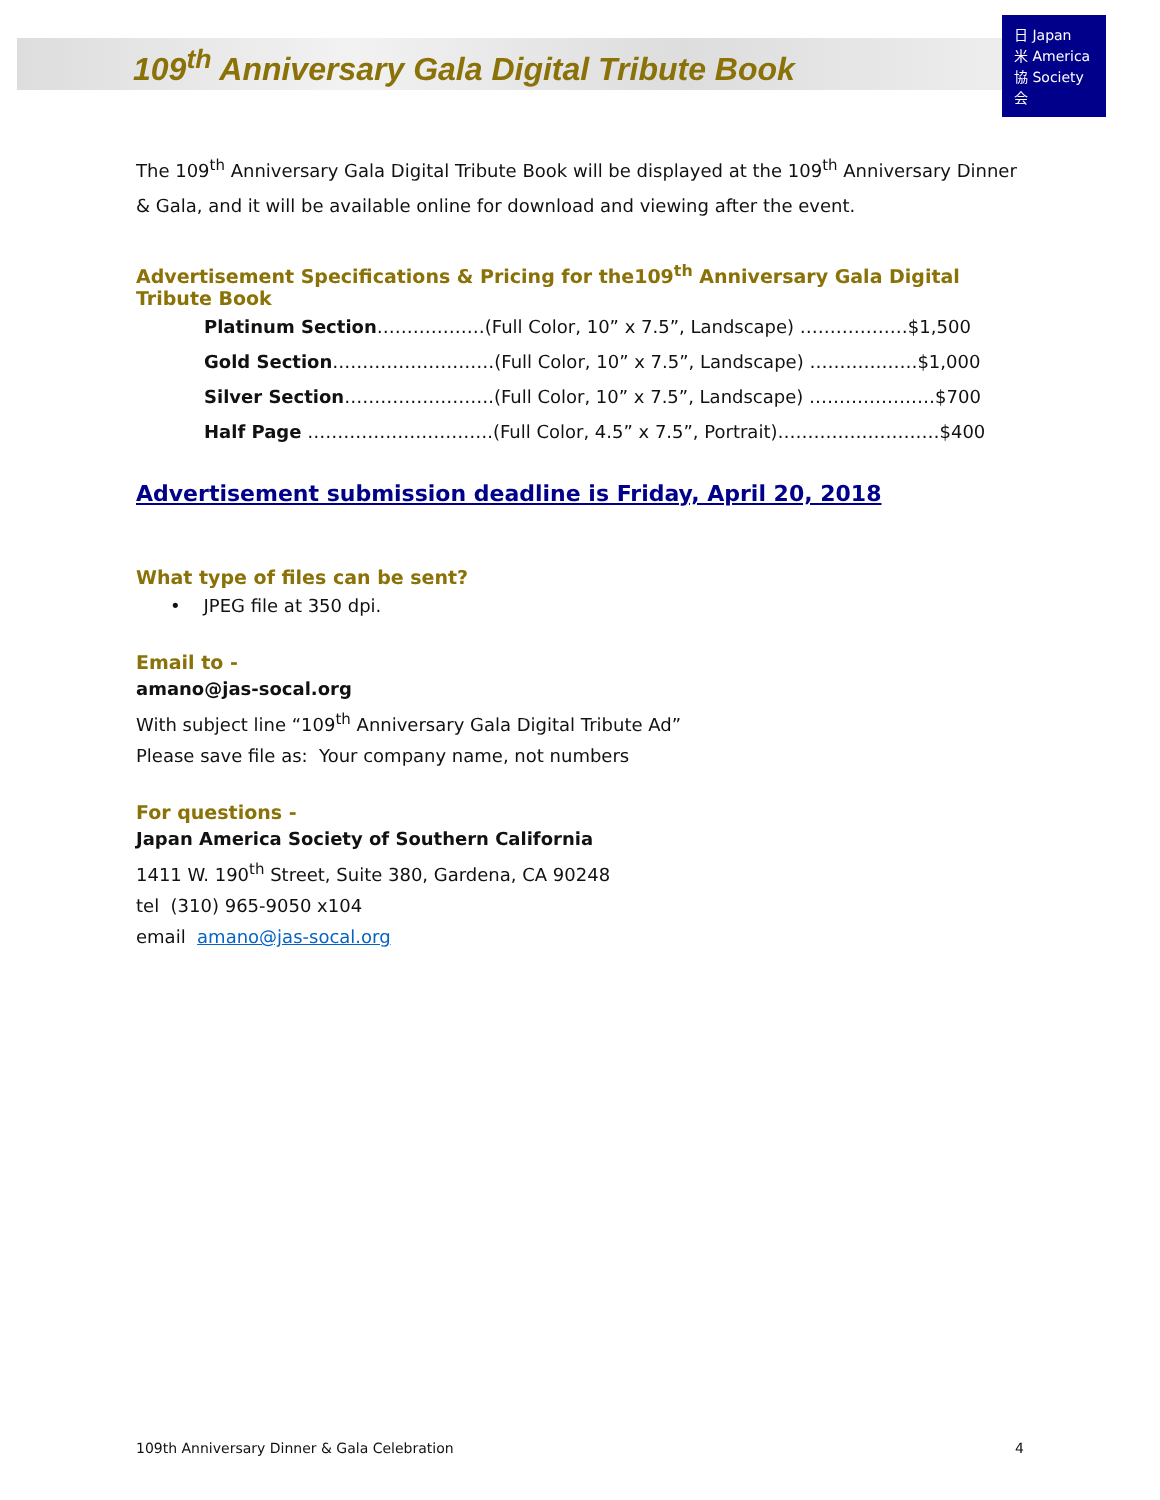日 Japan
米 America
協 Society
会
109<sup>th</sup> Anniversary Gala Digital Tribute Book
The 109<sup>th</sup> Anniversary Gala Digital Tribute Book will be displayed at the 109<sup>th</sup> Anniversary Dinner & Gala, and it will be available online for download and viewing after the event.
Advertisement Specifications & Pricing for the109<sup>th</sup> Anniversary Gala Digital Tribute Book
Platinum Section………………(Full Color, 10” x 7.5”, Landscape) ………………$1,500
Gold Section………………………(Full Color, 10” x 7.5”, Landscape) ………………$1,000
Silver Section…………………….(Full Color, 10” x 7.5”, Landscape) …………………$700
Half Page ………………………….(Full Color, 4.5” x 7.5”, Portrait)………………………$400
Advertisement submission deadline is Friday, April 20, 2018
What type of files can be sent?
• JPEG file at 350 dpi.
Email to -
amano@jas-socal.org
With subject line “109<sup>th</sup> Anniversary Gala Digital Tribute Ad”
Please save file as: Your company name, not numbers
For questions -
Japan America Society of Southern California
1411 W. 190<sup>th</sup> Street, Suite 380, Gardena, CA 90248
tel (310) 965-9050 x104
email amano@jas-socal.org
109th Anniversary Dinner & Gala Celebration 4